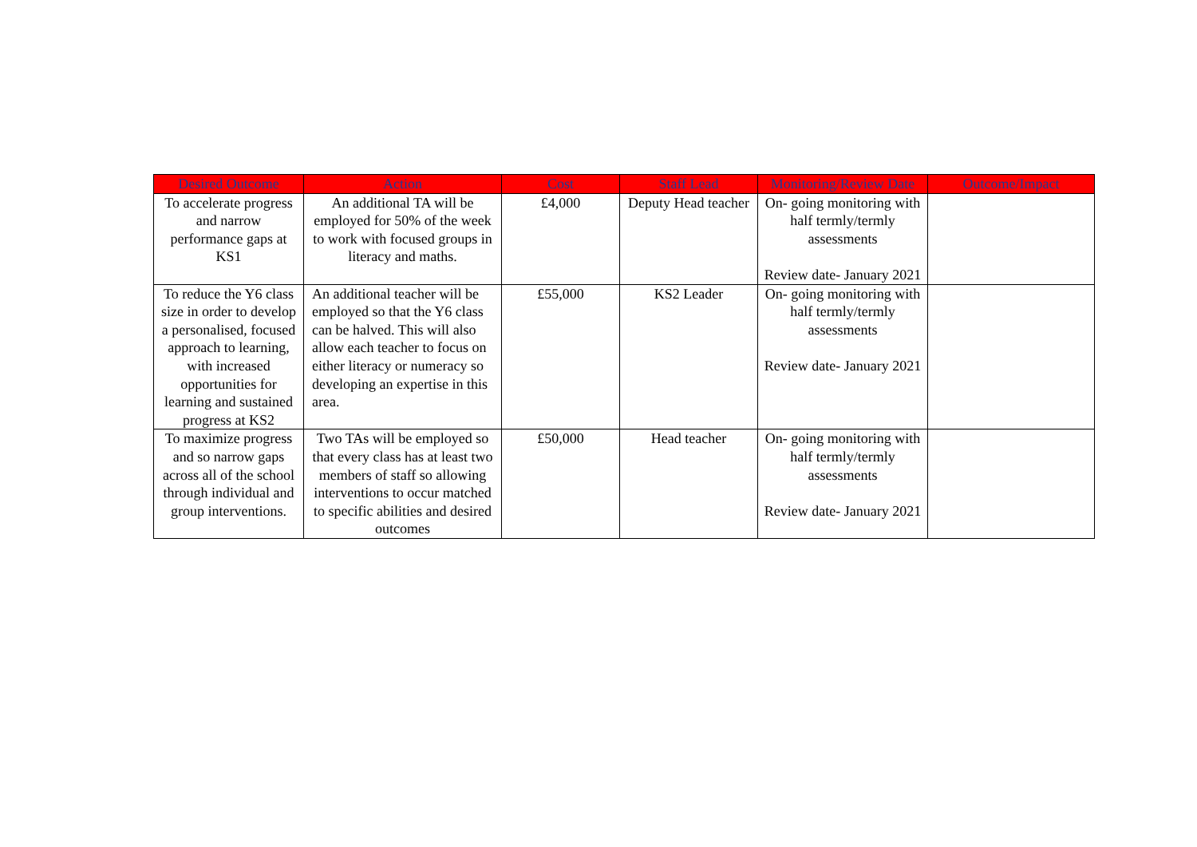| Desired Outcome | Action | Cost | Staff Lead | Monitoring/Review Date | Outcome/Impact |
| --- | --- | --- | --- | --- | --- |
| To accelerate progress and narrow performance gaps at KS1 | An additional TA will be employed for 50% of the week to work with focused groups in literacy and maths. | £4,000 | Deputy Head teacher | On- going monitoring with half termly/termly assessments Review date- January 2021 | |
| To reduce the Y6 class size in order to develop a personalised, focused approach to learning, with increased opportunities for learning and sustained progress at KS2 | An additional teacher will be employed so that the Y6 class can be halved. This will also allow each teacher to focus on either literacy or numeracy so developing an expertise in this area. | £55,000 | KS2 Leader | On- going monitoring with half termly/termly assessments Review date- January 2021 | |
| To maximize progress and so narrow gaps across all of the school through individual and group interventions. | Two TAs will be employed so that every class has at least two members of staff so allowing interventions to occur matched to specific abilities and desired outcomes | £50,000 | Head teacher | On- going monitoring with half termly/termly assessments Review date- January 2021 | |